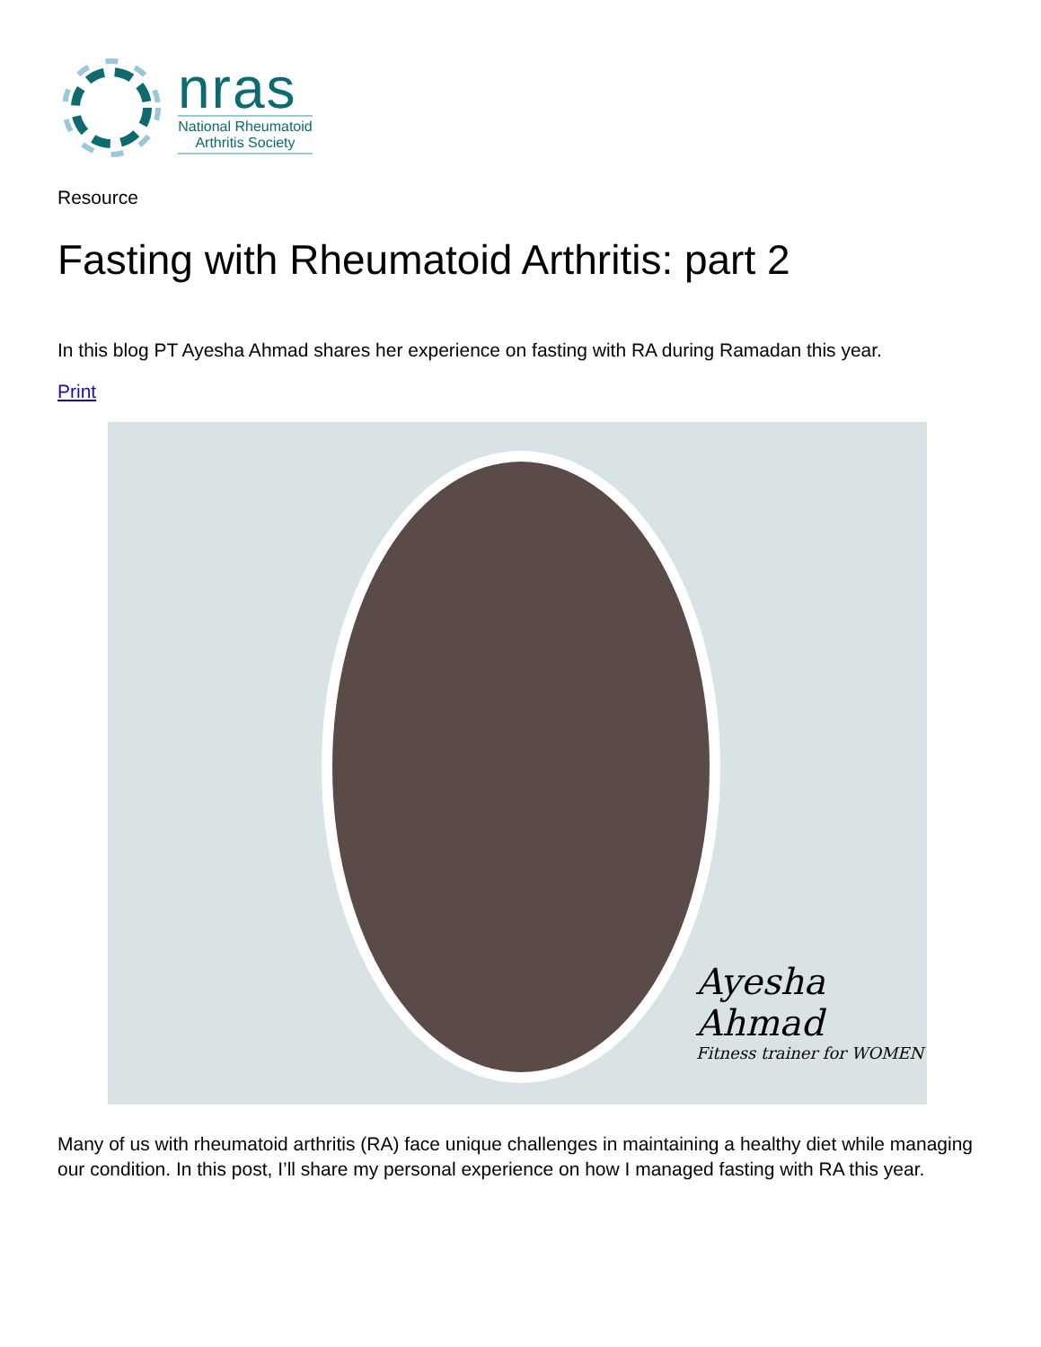nras
National Rheumatoid Arthritis Society
Resource
Fasting with Rheumatoid Arthritis: part 2
In this blog PT Ayesha Ahmad shares her experience on fasting with RA during Ramadan this year.
Print
Ayesha Ahmad
Fitness trainer for WOMEN
Many of us with rheumatoid arthritis (RA) face unique challenges in maintaining a healthy diet while managing our condition. In this post, I’ll share my personal experience on how I managed fasting with RA this year.